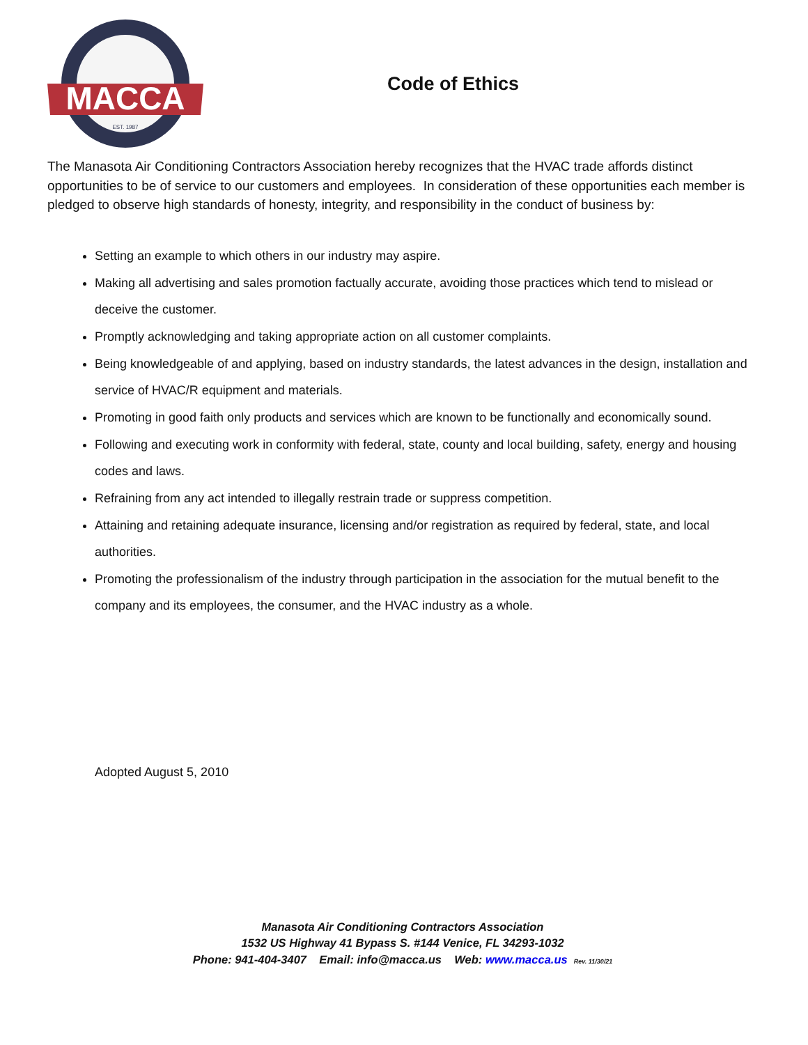MACCA
EST. 1987
Code of Ethics
The Manasota Air Conditioning Contractors Association hereby recognizes that the HVAC trade affords distinct opportunities to be of service to our customers and employees. In consideration of these opportunities each member is pledged to observe high standards of honesty, integrity, and responsibility in the conduct of business by:
Setting an example to which others in our industry may aspire.
Making all advertising and sales promotion factually accurate, avoiding those practices which tend to mislead or deceive the customer.
Promptly acknowledging and taking appropriate action on all customer complaints.
Being knowledgeable of and applying, based on industry standards, the latest advances in the design, installation and service of HVAC/R equipment and materials.
Promoting in good faith only products and services which are known to be functionally and economically sound.
Following and executing work in conformity with federal, state, county and local building, safety, energy and housing codes and laws.
Refraining from any act intended to illegally restrain trade or suppress competition.
Attaining and retaining adequate insurance, licensing and/or registration as required by federal, state, and local authorities.
Promoting the professionalism of the industry through participation in the association for the mutual benefit to the company and its employees, the consumer, and the HVAC industry as a whole.
Adopted August 5, 2010
Manasota Air Conditioning Contractors Association
1532 US Highway 41 Bypass S. #144 Venice, FL 34293-1032
Phone: 941-404-3407 Email: info@macca.us Web: www.macca.us Rev. 11/30/21